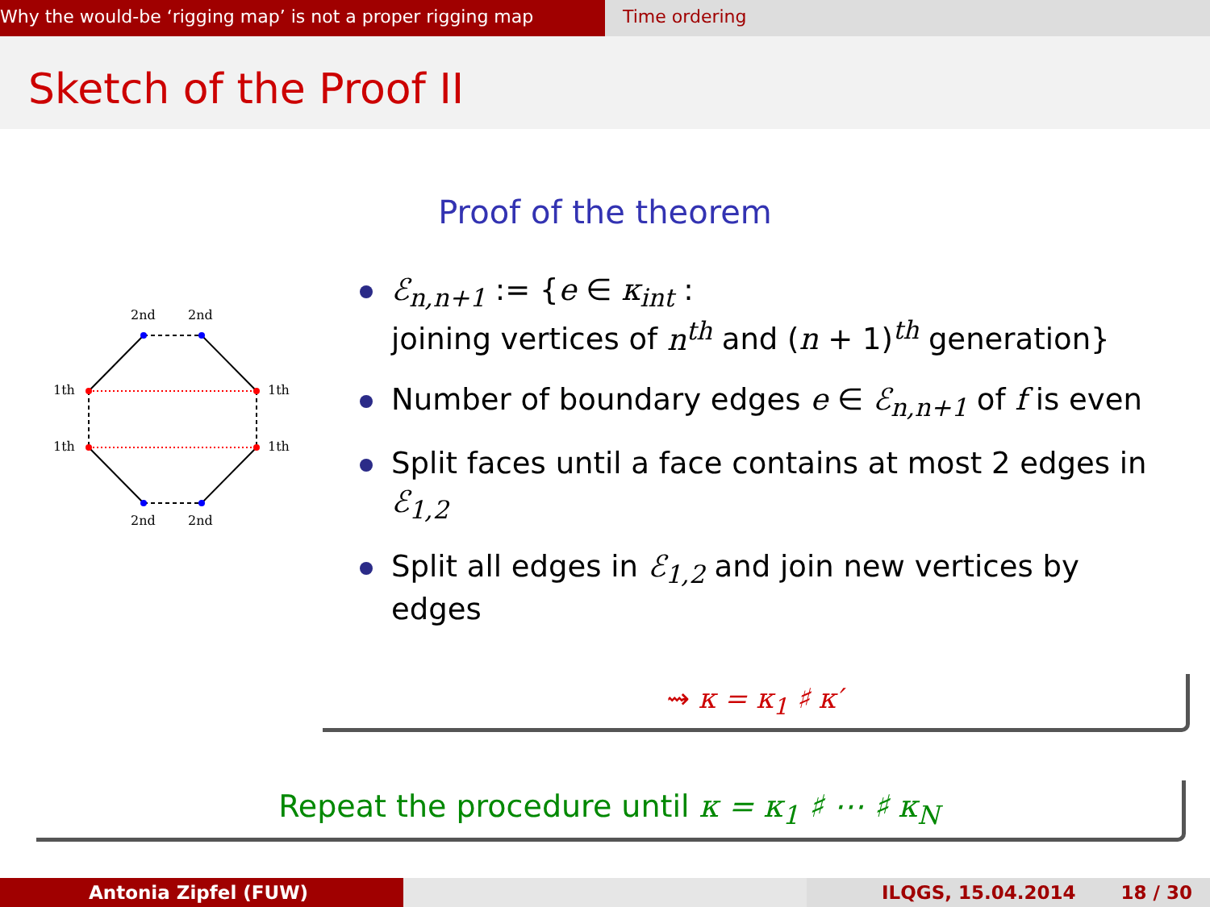Why the would-be ‘rigging map’ is not a proper rigging map
Time ordering
Sketch of the Proof II
Proof of the theorem
2nd
2nd
2nd
2nd
1th
1th
1th
1th
ℰ<sub>n,n+1</sub> := {e ∈ κ<sub>int</sub> :
joining vertices of n<sup>th</sup> and (n + 1)<sup>th</sup> generation}
Number of boundary edges e ∈ ℰ<sub>n,n+1</sub> of f is even
Split faces until a face contains at most 2 edges in ℰ<sub>1,2</sub>
Split all edges in ℰ<sub>1,2</sub> and join new vertices by edges
⇝ κ = κ<sub>1</sub> ♯ κ′
Repeat the procedure until κ = κ<sub>1</sub> ♯ ⋯ ♯ κ<sub>N</sub>
Antonia Zipfel (FUW) ILQGS, 15.04.2014 18 / 30